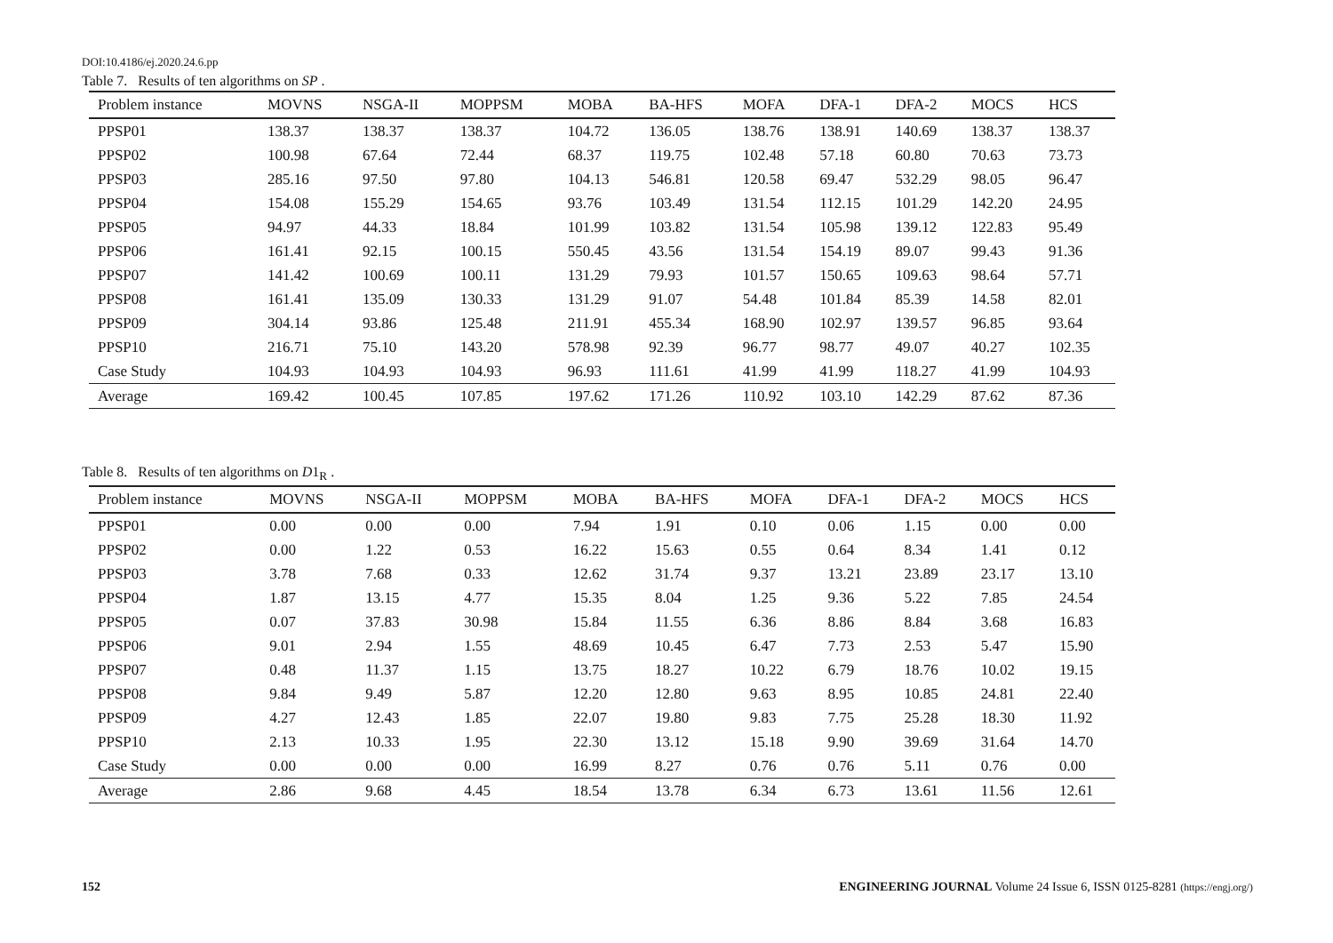DOI:10.4186/ej.2020.24.6.pp
Table 7. Results of ten algorithms on SP .
| Problem instance | MOVNS | NSGA-II | MOPPSM | MOBA | BA-HFS | MOFA | DFA-1 | DFA-2 | MOCS | HCS |
| --- | --- | --- | --- | --- | --- | --- | --- | --- | --- | --- |
| PPSP01 | 138.37 | 138.37 | 138.37 | 104.72 | 136.05 | 138.76 | 138.91 | 140.69 | 138.37 | 138.37 |
| PPSP02 | 100.98 | 67.64 | 72.44 | 68.37 | 119.75 | 102.48 | 57.18 | 60.80 | 70.63 | 73.73 |
| PPSP03 | 285.16 | 97.50 | 97.80 | 104.13 | 546.81 | 120.58 | 69.47 | 532.29 | 98.05 | 96.47 |
| PPSP04 | 154.08 | 155.29 | 154.65 | 93.76 | 103.49 | 131.54 | 112.15 | 101.29 | 142.20 | 24.95 |
| PPSP05 | 94.97 | 44.33 | 18.84 | 101.99 | 103.82 | 131.54 | 105.98 | 139.12 | 122.83 | 95.49 |
| PPSP06 | 161.41 | 92.15 | 100.15 | 550.45 | 43.56 | 131.54 | 154.19 | 89.07 | 99.43 | 91.36 |
| PPSP07 | 141.42 | 100.69 | 100.11 | 131.29 | 79.93 | 101.57 | 150.65 | 109.63 | 98.64 | 57.71 |
| PPSP08 | 161.41 | 135.09 | 130.33 | 131.29 | 91.07 | 54.48 | 101.84 | 85.39 | 14.58 | 82.01 |
| PPSP09 | 304.14 | 93.86 | 125.48 | 211.91 | 455.34 | 168.90 | 102.97 | 139.57 | 96.85 | 93.64 |
| PPSP10 | 216.71 | 75.10 | 143.20 | 578.98 | 92.39 | 96.77 | 98.77 | 49.07 | 40.27 | 102.35 |
| Case Study | 104.93 | 104.93 | 104.93 | 96.93 | 111.61 | 41.99 | 41.99 | 118.27 | 41.99 | 104.93 |
| Average | 169.42 | 100.45 | 107.85 | 197.62 | 171.26 | 110.92 | 103.10 | 142.29 | 87.62 | 87.36 |
Table 8. Results of ten algorithms on D1<sub>R</sub> .
| Problem instance | MOVNS | NSGA-II | MOPPSM | MOBA | BA-HFS | MOFA | DFA-1 | DFA-2 | MOCS | HCS |
| --- | --- | --- | --- | --- | --- | --- | --- | --- | --- | --- |
| PPSP01 | 0.00 | 0.00 | 0.00 | 7.94 | 1.91 | 0.10 | 0.06 | 1.15 | 0.00 | 0.00 |
| PPSP02 | 0.00 | 1.22 | 0.53 | 16.22 | 15.63 | 0.55 | 0.64 | 8.34 | 1.41 | 0.12 |
| PPSP03 | 3.78 | 7.68 | 0.33 | 12.62 | 31.74 | 9.37 | 13.21 | 23.89 | 23.17 | 13.10 |
| PPSP04 | 1.87 | 13.15 | 4.77 | 15.35 | 8.04 | 1.25 | 9.36 | 5.22 | 7.85 | 24.54 |
| PPSP05 | 0.07 | 37.83 | 30.98 | 15.84 | 11.55 | 6.36 | 8.86 | 8.84 | 3.68 | 16.83 |
| PPSP06 | 9.01 | 2.94 | 1.55 | 48.69 | 10.45 | 6.47 | 7.73 | 2.53 | 5.47 | 15.90 |
| PPSP07 | 0.48 | 11.37 | 1.15 | 13.75 | 18.27 | 10.22 | 6.79 | 18.76 | 10.02 | 19.15 |
| PPSP08 | 9.84 | 9.49 | 5.87 | 12.20 | 12.80 | 9.63 | 8.95 | 10.85 | 24.81 | 22.40 |
| PPSP09 | 4.27 | 12.43 | 1.85 | 22.07 | 19.80 | 9.83 | 7.75 | 25.28 | 18.30 | 11.92 |
| PPSP10 | 2.13 | 10.33 | 1.95 | 22.30 | 13.12 | 15.18 | 9.90 | 39.69 | 31.64 | 14.70 |
| Case Study | 0.00 | 0.00 | 0.00 | 16.99 | 8.27 | 0.76 | 0.76 | 5.11 | 0.76 | 0.00 |
| Average | 2.86 | 9.68 | 4.45 | 18.54 | 13.78 | 6.34 | 6.73 | 13.61 | 11.56 | 12.61 |
152 ENGINEERING JOURNAL Volume 24 Issue 6, ISSN 0125-8281 (https://engj.org/)